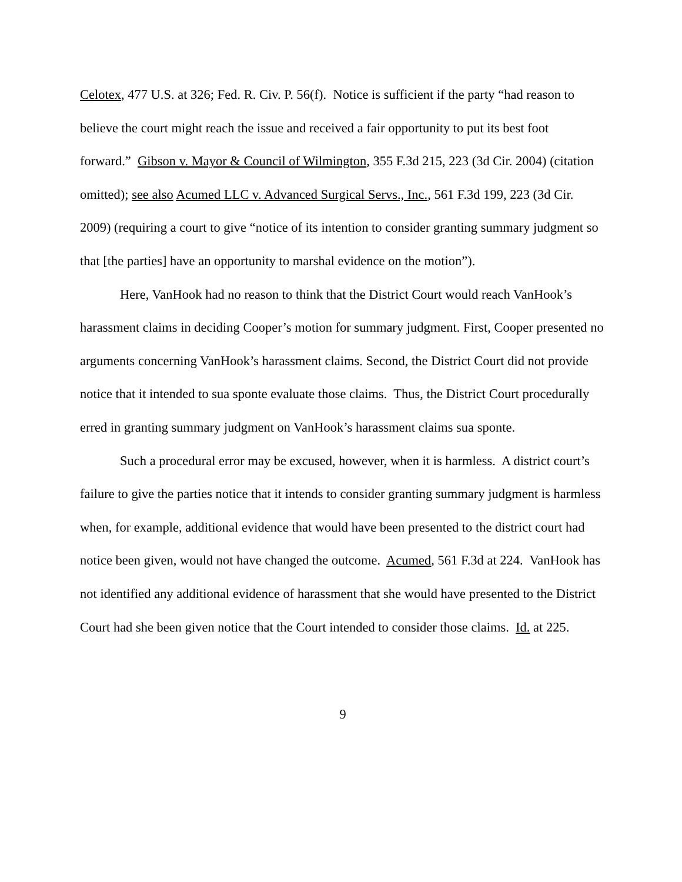Celotex, 477 U.S. at 326; Fed. R. Civ. P. 56(f). Notice is sufficient if the party “had reason to believe the court might reach the issue and received a fair opportunity to put its best foot forward.” Gibson v. Mayor & Council of Wilmington, 355 F.3d 215, 223 (3d Cir. 2004) (citation omitted); see also Acumed LLC v. Advanced Surgical Servs., Inc., 561 F.3d 199, 223 (3d Cir. 2009) (requiring a court to give “notice of its intention to consider granting summary judgment so that [the parties] have an opportunity to marshal evidence on the motion”).
Here, VanHook had no reason to think that the District Court would reach VanHook’s harassment claims in deciding Cooper’s motion for summary judgment. First, Cooper presented no arguments concerning VanHook’s harassment claims. Second, the District Court did not provide notice that it intended to sua sponte evaluate those claims. Thus, the District Court procedurally erred in granting summary judgment on VanHook’s harassment claims sua sponte.
Such a procedural error may be excused, however, when it is harmless. A district court’s failure to give the parties notice that it intends to consider granting summary judgment is harmless when, for example, additional evidence that would have been presented to the district court had notice been given, would not have changed the outcome. Acumed, 561 F.3d at 224. VanHook has not identified any additional evidence of harassment that she would have presented to the District Court had she been given notice that the Court intended to consider those claims. Id. at 225.
9